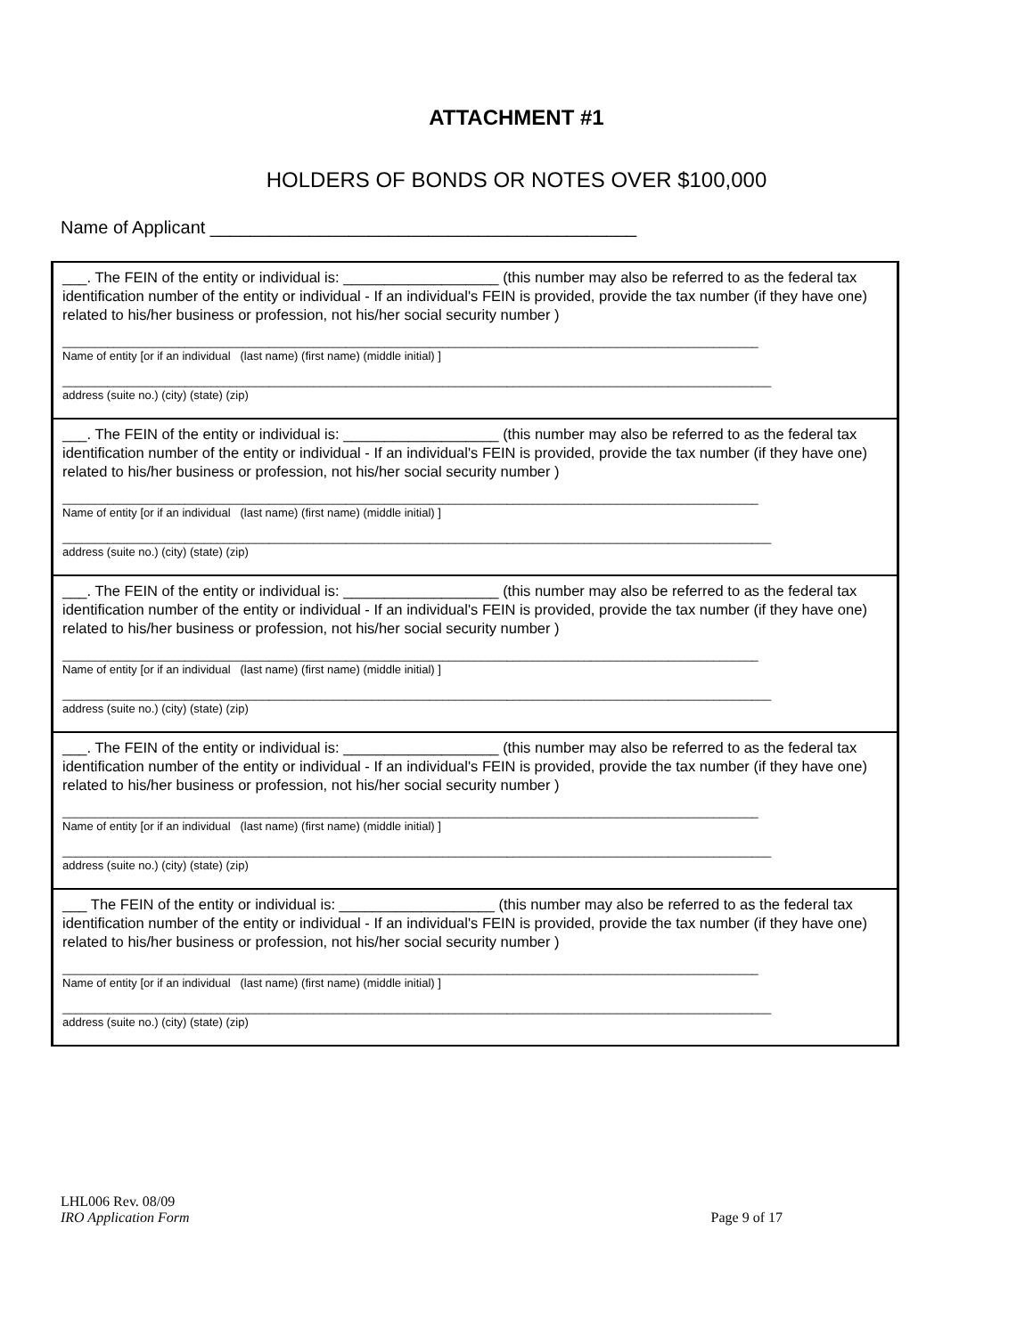ATTACHMENT #1
HOLDERS OF BONDS OR NOTES OVER $100,000
Name of Applicant ___________________________________________
___. The FEIN of the entity or individual is: ___________________ (this number may also be referred to as the federal tax identification number of the entity or individual - If an individual's FEIN is provided, provide the tax number (if they have one) related to his/her business or profession, not his/her social security number )
____________________________________________________________________________________________________________
Name of entity [or if an individual (last name) (first name) (middle initial) ]
______________________________________________________________________________________________________________
address (suite no.) (city) (state) (zip)
___. The FEIN of the entity or individual is: ___________________ (this number may also be referred to as the federal tax identification number of the entity or individual - If an individual's FEIN is provided, provide the tax number (if they have one) related to his/her business or profession, not his/her social security number )
____________________________________________________________________________________________________________
Name of entity [or if an individual (last name) (first name) (middle initial) ]
______________________________________________________________________________________________________________
address (suite no.) (city) (state) (zip)
___. The FEIN of the entity or individual is: ___________________ (this number may also be referred to as the federal tax identification number of the entity or individual - If an individual's FEIN is provided, provide the tax number (if they have one) related to his/her business or profession, not his/her social security number )
____________________________________________________________________________________________________________
Name of entity [or if an individual (last name) (first name) (middle initial) ]
______________________________________________________________________________________________________________
address (suite no.) (city) (state) (zip)
___. The FEIN of the entity or individual is: ___________________ (this number may also be referred to as the federal tax identification number of the entity or individual - If an individual's FEIN is provided, provide the tax number (if they have one) related to his/her business or profession, not his/her social security number )
____________________________________________________________________________________________________________
Name of entity [or if an individual (last name) (first name) (middle initial) ]
______________________________________________________________________________________________________________
address (suite no.) (city) (state) (zip)
___ The FEIN of the entity or individual is: ___________________ (this number may also be referred to as the federal tax identification number of the entity or individual - If an individual's FEIN is provided, provide the tax number (if they have one) related to his/her business or profession, not his/her social security number )
____________________________________________________________________________________________________________
Name of entity [or if an individual (last name) (first name) (middle initial) ]
______________________________________________________________________________________________________________
address (suite no.) (city) (state) (zip)
LHL006 Rev. 08/09
IRO Application Form Page 9 of 17